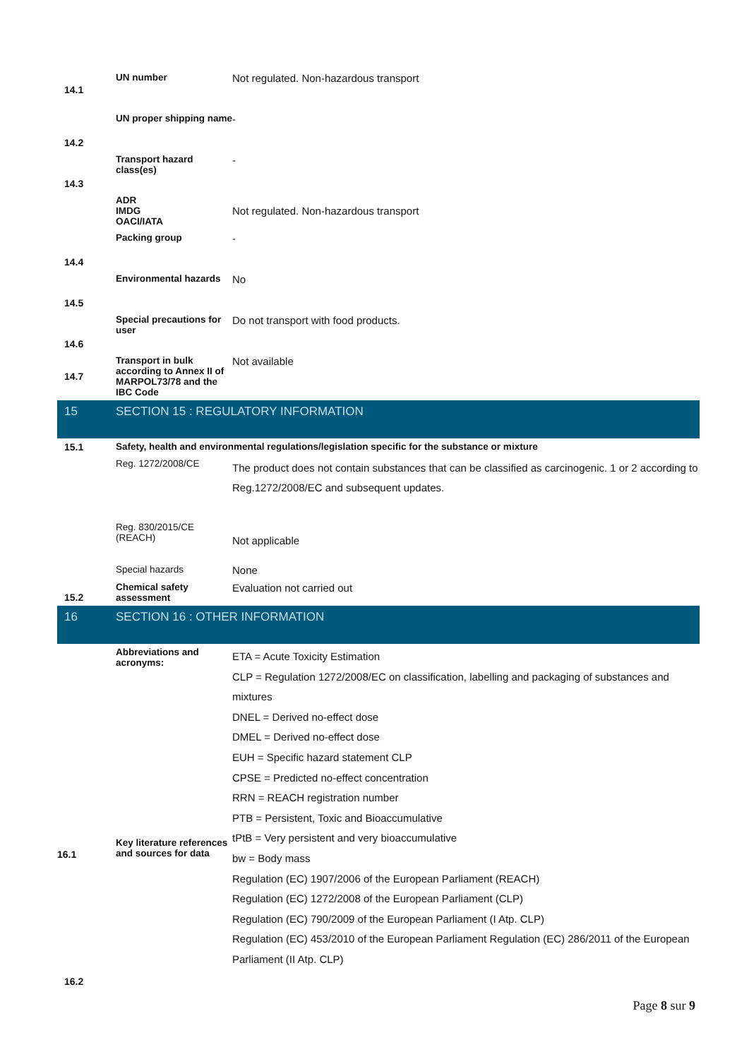| 14.1 | UN number | Not regulated. Non-hazardous transport |
| 14.2 | UN proper shipping name | - |
| 14.3 | Transport hazard class(es) | - |
| | ADR IMDG OACI/IATA | Not regulated. Non-hazardous transport |
| 14.4 | Packing group | - |
| 14.5 | Environmental hazards | No |
| 14.6 | Special precautions for user | Do not transport with food products. |
| 14.7 | Transport in bulk according to Annex II of MARPOL73/78 and the IBC Code | Not available |
| 15 | SECTION 15 : REGULATORY INFORMATION | |
| 15.1 | Safety, health and environmental regulations/legislation specific for the substance or mixture | |
| | Reg. 1272/2008/CE | The product does not contain substances that can be classified as carcinogenic. 1 or 2 according to Reg.1272/2008/EC and subsequent updates. |
| | Reg. 830/2015/CE (REACH) | Not applicable |
| | Special hazards | None |
| 15.2 | Chemical safety assessment | Evaluation not carried out |
| 16 | SECTION 16 : OTHER INFORMATION | |
| 16.1 | Abbreviations and acronyms: Key literature references and sources for data | ETA = Acute Toxicity Estimation CLP = Regulation 1272/2008/EC on classification, labelling and packaging of substances and mixtures DNEL = Derived no-effect dose DMEL = Derived no-effect dose EUH = Specific hazard statement CLP CPSE = Predicted no-effect concentration RRN = REACH registration number PTB = Persistent, Toxic and Bioaccumulative tPtB = Very persistent and very bioaccumulative bw = Body mass Regulation (EC) 1907/2006 of the European Parliament (REACH) Regulation (EC) 1272/2008 of the European Parliament (CLP) Regulation (EC) 790/2009 of the European Parliament (I Atp. CLP) Regulation (EC) 453/2010 of the European Parliament Regulation (EC) 286/2011 of the European Parliament (II Atp. CLP) |
| 16.2 | | |
Page 8 sur 9